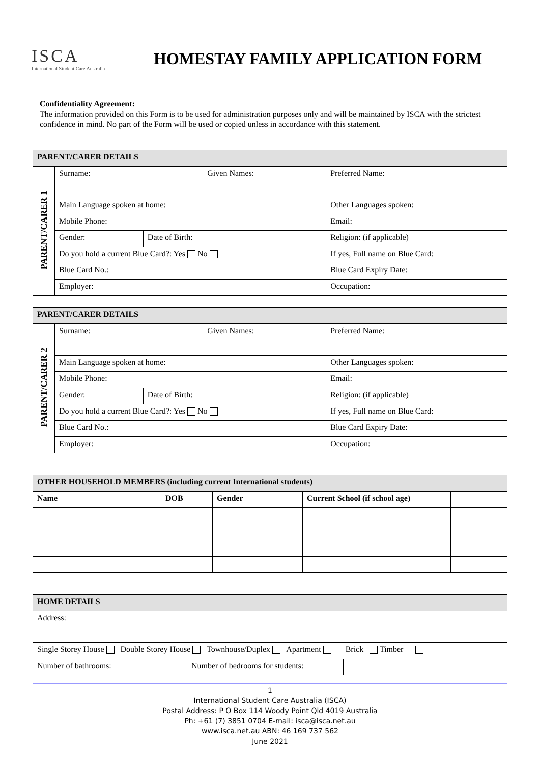ISCA
International Student Care Australia
HOMESTAY FAMILY APPLICATION FORM
Confidentiality Agreement:
The information provided on this Form is to be used for administration purposes only and will be maintained by ISCA with the strictest confidence in mind. No part of the Form will be used or copied unless in accordance with this statement.
| PARENT/CARER DETAILS | | | | | |
| PARENT/CARER 1 | Surname: | | Given Names: | | Preferred Name: |
| | Main Language spoken at home: | | | Other Languages spoken: | |
| | Mobile Phone: | | | Email: | |
| | Gender: | Date of Birth: | | Religion: (if applicable) | |
| | Do you hold a current Blue Card?: Yes No | | | If yes, Full name on Blue Card: | |
| | Blue Card No.: | | | Blue Card Expiry Date: | |
| | Employer: | | | Occupation: | |
| PARENT/CARER DETAILS | | | | | |
| PARENT/CARER 2 | Surname: | | Given Names: | | Preferred Name: |
| | Main Language spoken at home: | | | Other Languages spoken: | |
| | Mobile Phone: | | | Email: | |
| | Gender: | Date of Birth: | | Religion: (if applicable) | |
| | Do you hold a current Blue Card?: Yes No | | | If yes, Full name on Blue Card: | |
| | Blue Card No.: | | | Blue Card Expiry Date: | |
| | Employer: | | | Occupation: | |
| OTHER HOUSEHOLD MEMBERS (including current International students) | | | | |
| Name | DOB | Gender | Current School (if school age) | |
| HOME DETAILS | | |
| Address: | | |
| Single Storey House Double Storey House Townhouse/Duplex Apartment Brick Timber | | |
| Number of bathrooms: | Number of bedrooms for students: | |
1
International Student Care Australia (ISCA)
Postal Address: P O Box 114 Woody Point Qld 4019 Australia
Ph: +61 (7) 3851 0704 E-mail: isca@isca.net.au
www.isca.net.au ABN: 46 169 737 562
June 2021